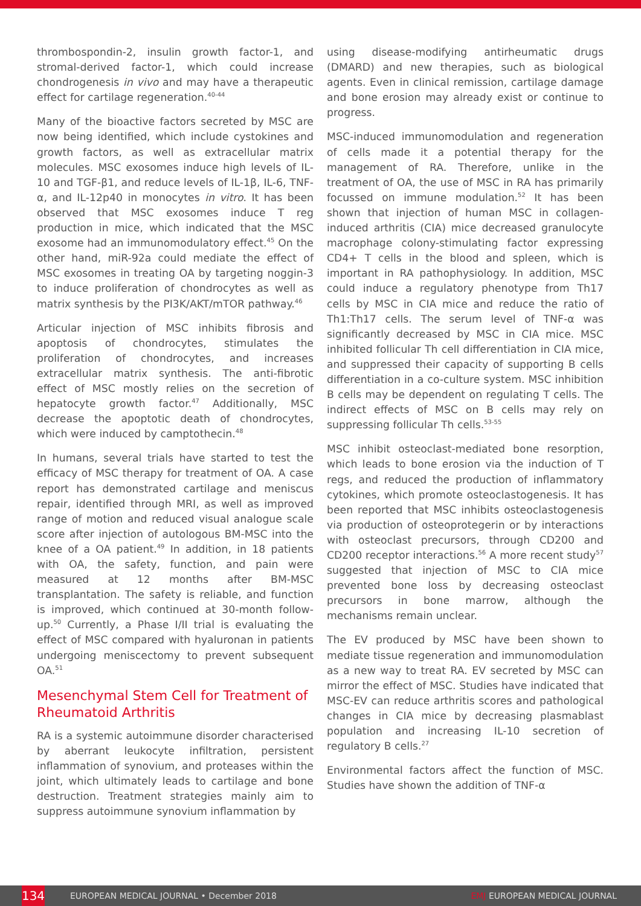thrombospondin-2, insulin growth factor-1, and stromal-derived factor-1, which could increase chondrogenesis in vivo and may have a therapeutic effect for cartilage regeneration.<sup>40-44</sup>
Many of the bioactive factors secreted by MSC are now being identified, which include cystokines and growth factors, as well as extracellular matrix molecules. MSC exosomes induce high levels of IL-10 and TGF-β1, and reduce levels of IL-1β, IL-6, TNF-α, and IL-12p40 in monocytes in vitro. It has been observed that MSC exosomes induce T reg production in mice, which indicated that the MSC exosome had an immunomodulatory effect.<sup>45</sup> On the other hand, miR-92a could mediate the effect of MSC exosomes in treating OA by targeting noggin-3 to induce proliferation of chondrocytes as well as matrix synthesis by the PI3K/AKT/mTOR pathway.<sup>46</sup>
Articular injection of MSC inhibits fibrosis and apoptosis of chondrocytes, stimulates the proliferation of chondrocytes, and increases extracellular matrix synthesis. The anti-fibrotic effect of MSC mostly relies on the secretion of hepatocyte growth factor.<sup>47</sup> Additionally, MSC decrease the apoptotic death of chondrocytes, which were induced by camptothecin.<sup>48</sup>
In humans, several trials have started to test the efficacy of MSC therapy for treatment of OA. A case report has demonstrated cartilage and meniscus repair, identified through MRI, as well as improved range of motion and reduced visual analogue scale score after injection of autologous BM-MSC into the knee of a OA patient.<sup>49</sup> In addition, in 18 patients with OA, the safety, function, and pain were measured at 12 months after BM-MSC transplantation. The safety is reliable, and function is improved, which continued at 30-month follow-up.<sup>50</sup> Currently, a Phase I/II trial is evaluating the effect of MSC compared with hyaluronan in patients undergoing meniscectomy to prevent subsequent OA.<sup>51</sup>
Mesenchymal Stem Cell for Treatment of Rheumatoid Arthritis
RA is a systemic autoimmune disorder characterised by aberrant leukocyte infiltration, persistent inflammation of synovium, and proteases within the joint, which ultimately leads to cartilage and bone destruction. Treatment strategies mainly aim to suppress autoimmune synovium inflammation by
using disease-modifying antirheumatic drugs (DMARD) and new therapies, such as biological agents. Even in clinical remission, cartilage damage and bone erosion may already exist or continue to progress.
MSC-induced immunomodulation and regeneration of cells made it a potential therapy for the management of RA. Therefore, unlike in the treatment of OA, the use of MSC in RA has primarily focussed on immune modulation.<sup>52</sup> It has been shown that injection of human MSC in collagen-induced arthritis (CIA) mice decreased granulocyte macrophage colony-stimulating factor expressing CD4+ T cells in the blood and spleen, which is important in RA pathophysiology. In addition, MSC could induce a regulatory phenotype from Th17 cells by MSC in CIA mice and reduce the ratio of Th1:Th17 cells. The serum level of TNF-α was significantly decreased by MSC in CIA mice. MSC inhibited follicular Th cell differentiation in CIA mice, and suppressed their capacity of supporting B cells differentiation in a co-culture system. MSC inhibition B cells may be dependent on regulating T cells. The indirect effects of MSC on B cells may rely on suppressing follicular Th cells.<sup>53-55</sup>
MSC inhibit osteoclast-mediated bone resorption, which leads to bone erosion via the induction of T regs, and reduced the production of inflammatory cytokines, which promote osteoclastogenesis. It has been reported that MSC inhibits osteoclastogenesis via production of osteoprotegerin or by interactions with osteoclast precursors, through CD200 and CD200 receptor interactions.<sup>56</sup> A more recent study<sup>57</sup> suggested that injection of MSC to CIA mice prevented bone loss by decreasing osteoclast precursors in bone marrow, although the mechanisms remain unclear.
The EV produced by MSC have been shown to mediate tissue regeneration and immunomodulation as a new way to treat RA. EV secreted by MSC can mirror the effect of MSC. Studies have indicated that MSC-EV can reduce arthritis scores and pathological changes in CIA mice by decreasing plasmablast population and increasing IL-10 secretion of regulatory B cells.<sup>27</sup>
Environmental factors affect the function of MSC. Studies have shown the addition of TNF-α
134 EUROPEAN MEDICAL JOURNAL • December 2018 EMJ EUROPEAN MEDICAL JOURNAL